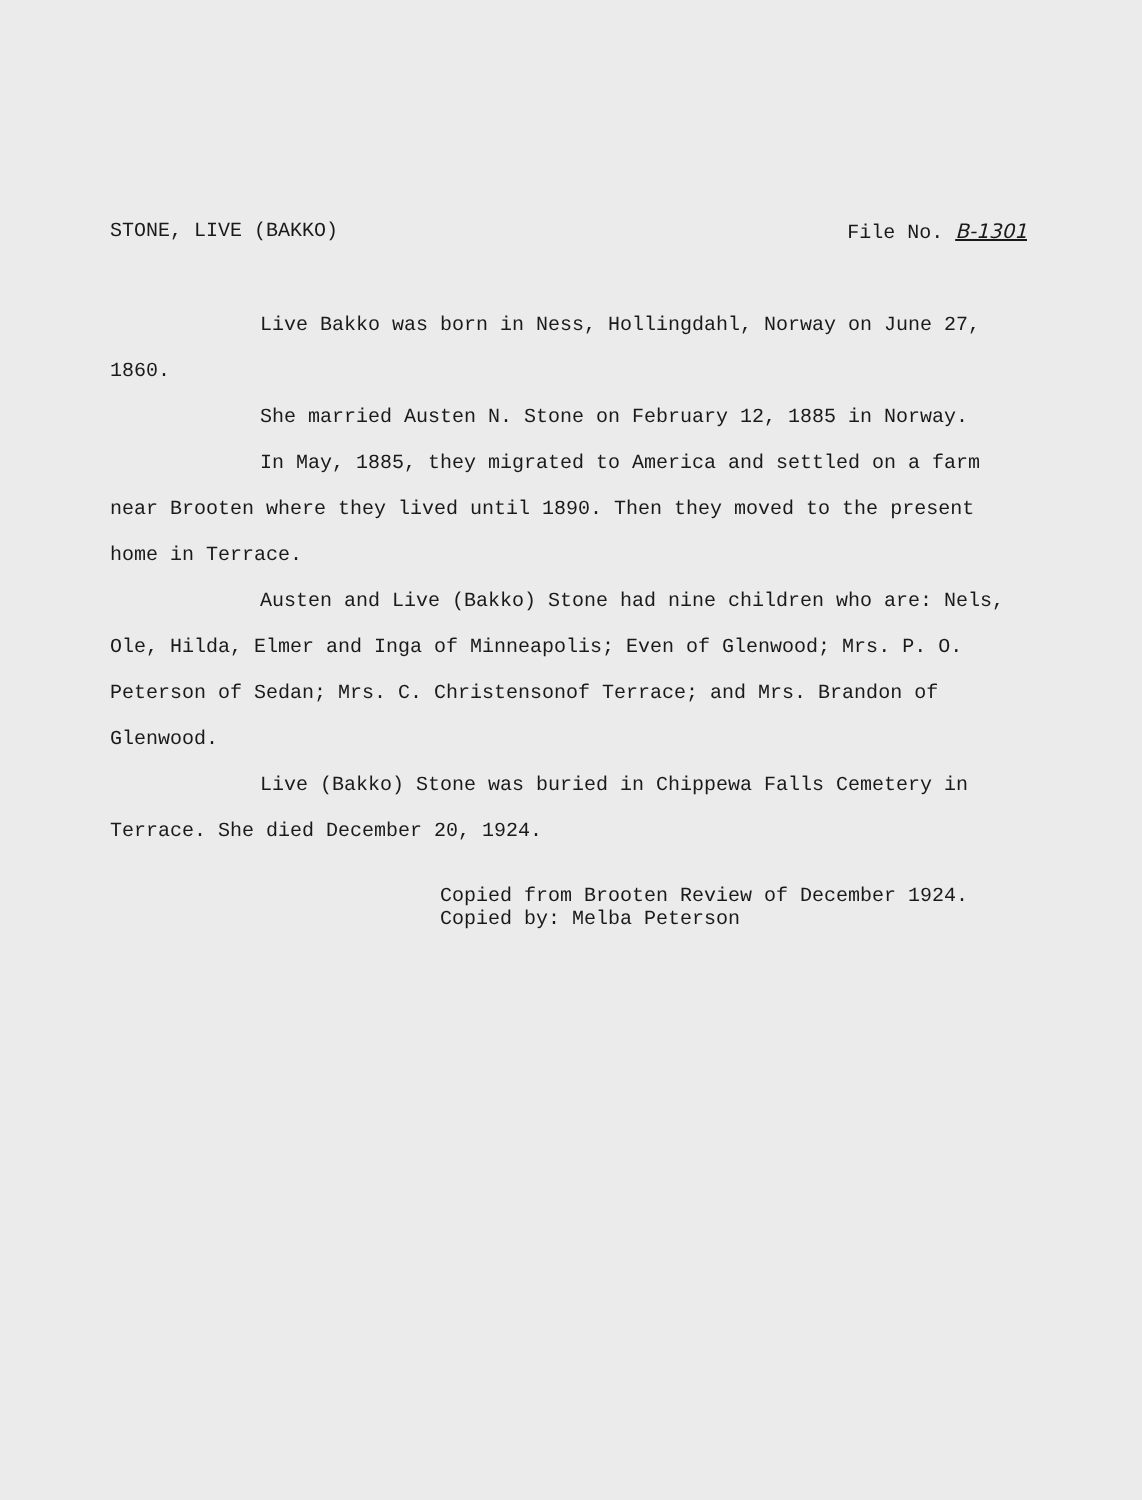STONE, LIVE (BAKKO) File No. B-1301
Live Bakko was born in Ness, Hollingdahl, Norway on June 27, 1860.
She married Austen N. Stone on February 12, 1885 in Norway.
In May, 1885, they migrated to America and settled on a farm near Brooten where they lived until 1890. Then they moved to the present home in Terrace.
Austen and Live (Bakko) Stone had nine children who are: Nels, Ole, Hilda, Elmer and Inga of Minneapolis; Even of Glenwood; Mrs. P. O. Peterson of Sedan; Mrs. C. Christensonof Terrace; and Mrs. Brandon of Glenwood.
Live (Bakko) Stone was buried in Chippewa Falls Cemetery in Terrace. She died December 20, 1924.
Copied from Brooten Review of December 1924.
Copied by: Melba Peterson